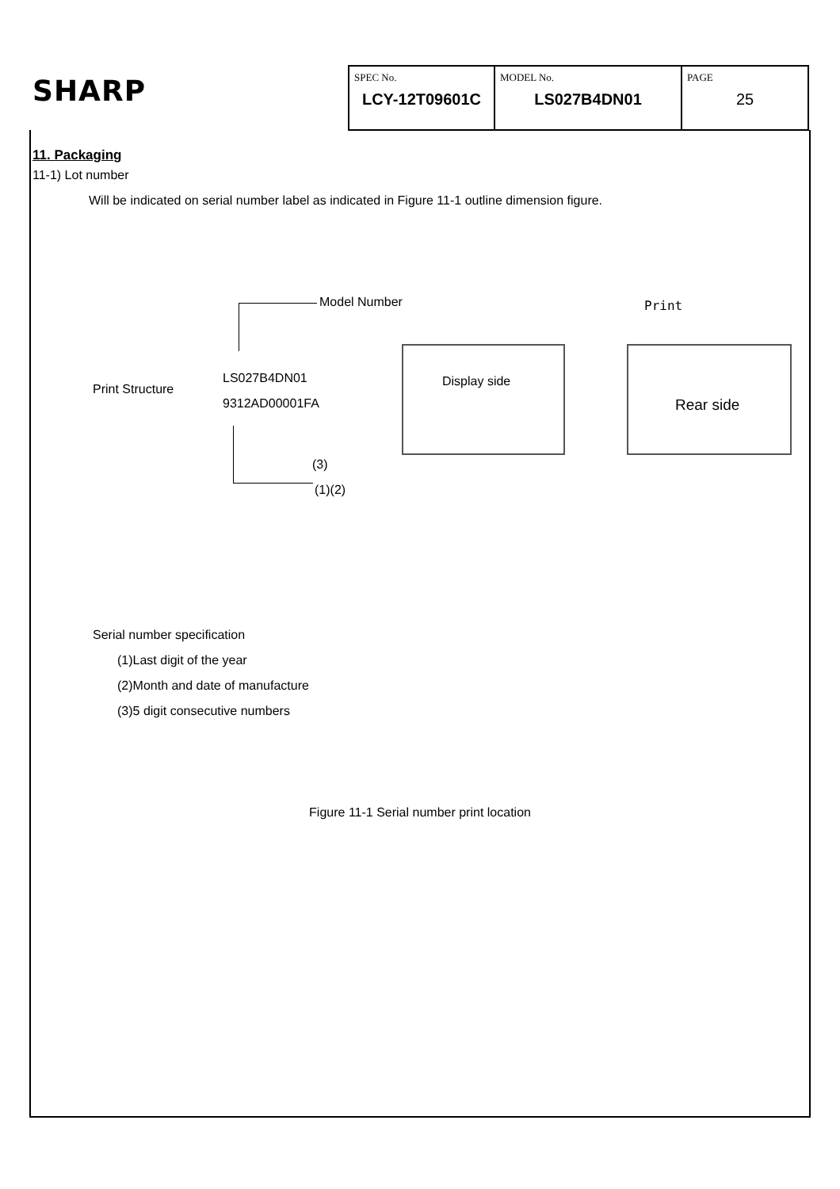SHARP
| SPEC No. LCY-12T09601C | MODEL No. LS027B4DN01 | PAGE 25 |
11. Packaging
11-1) Lot number
Will be indicated on serial number label as indicated in Figure 11-1 outline dimension figure.
Model Number
Print Structure
LS027B4DN01
9312AD00001FA
(3)
(1)(2)
Display side
Print
Rear side
Serial number specification
(1)Last digit of the year
(2)Month and date of manufacture
(3)5 digit consecutive numbers
Figure 11-1 Serial number print location